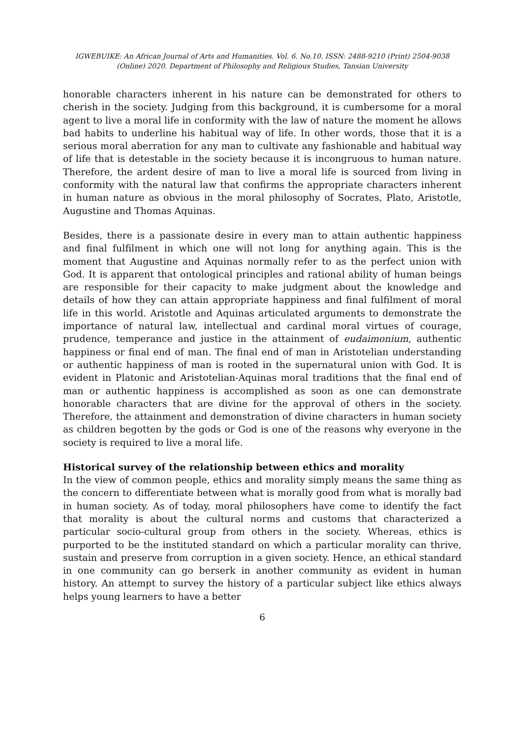IGWEBUIKE: An African Journal of Arts and Humanities. Vol. 6. No.10. ISSN: 2488-9210 (Print) 2504-9038 (Online) 2020. Department of Philosophy and Religious Studies, Tansian University
honorable characters inherent in his nature can be demonstrated for others to cherish in the society. Judging from this background, it is cumbersome for a moral agent to live a moral life in conformity with the law of nature the moment he allows bad habits to underline his habitual way of life. In other words, those that it is a serious moral aberration for any man to cultivate any fashionable and habitual way of life that is detestable in the society because it is incongruous to human nature. Therefore, the ardent desire of man to live a moral life is sourced from living in conformity with the natural law that confirms the appropriate characters inherent in human nature as obvious in the moral philosophy of Socrates, Plato, Aristotle, Augustine and Thomas Aquinas.
Besides, there is a passionate desire in every man to attain authentic happiness and final fulfilment in which one will not long for anything again. This is the moment that Augustine and Aquinas normally refer to as the perfect union with God. It is apparent that ontological principles and rational ability of human beings are responsible for their capacity to make judgment about the knowledge and details of how they can attain appropriate happiness and final fulfilment of moral life in this world. Aristotle and Aquinas articulated arguments to demonstrate the importance of natural law, intellectual and cardinal moral virtues of courage, prudence, temperance and justice in the attainment of eudaimonium, authentic happiness or final end of man. The final end of man in Aristotelian understanding or authentic happiness of man is rooted in the supernatural union with God. It is evident in Platonic and Aristotelian-Aquinas moral traditions that the final end of man or authentic happiness is accomplished as soon as one can demonstrate honorable characters that are divine for the approval of others in the society. Therefore, the attainment and demonstration of divine characters in human society as children begotten by the gods or God is one of the reasons why everyone in the society is required to live a moral life.
Historical survey of the relationship between ethics and morality
In the view of common people, ethics and morality simply means the same thing as the concern to differentiate between what is morally good from what is morally bad in human society. As of today, moral philosophers have come to identify the fact that morality is about the cultural norms and customs that characterized a particular socio-cultural group from others in the society. Whereas, ethics is purported to be the instituted standard on which a particular morality can thrive, sustain and preserve from corruption in a given society. Hence, an ethical standard in one community can go berserk in another community as evident in human history. An attempt to survey the history of a particular subject like ethics always helps young learners to have a better
6